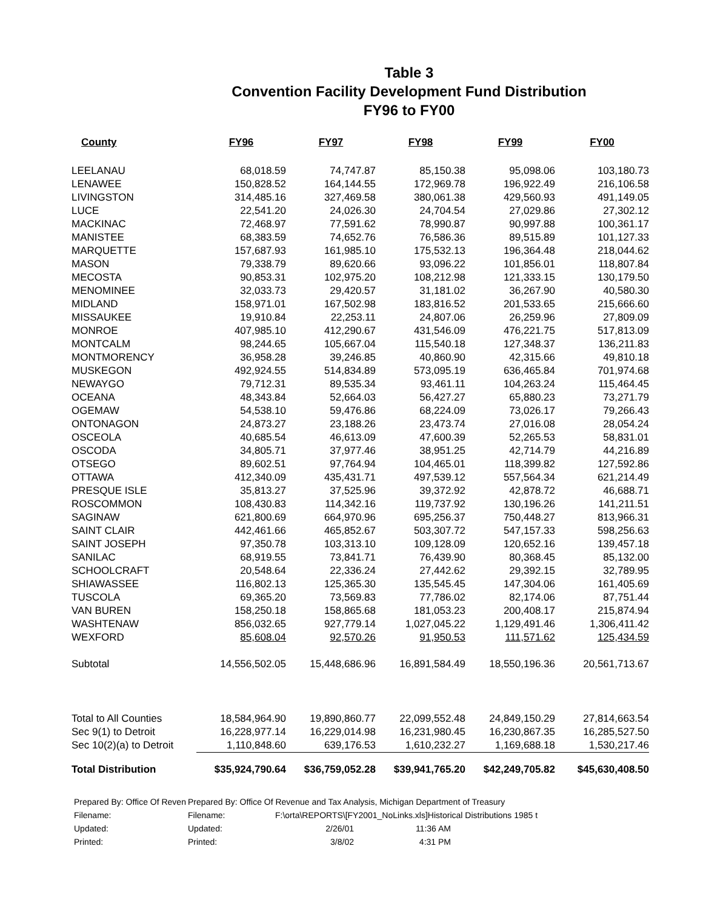Table 3
Convention Facility Development Fund Distribution
FY96 to FY00
| County | FY96 | FY97 | FY98 | FY99 | FY00 |
| --- | --- | --- | --- | --- | --- |
| LEELANAU | 68,018.59 | 74,747.87 | 85,150.38 | 95,098.06 | 103,180.73 |
| LENAWEE | 150,828.52 | 164,144.55 | 172,969.78 | 196,922.49 | 216,106.58 |
| LIVINGSTON | 314,485.16 | 327,469.58 | 380,061.38 | 429,560.93 | 491,149.05 |
| LUCE | 22,541.20 | 24,026.30 | 24,704.54 | 27,029.86 | 27,302.12 |
| MACKINAC | 72,468.97 | 77,591.62 | 78,990.87 | 90,997.88 | 100,361.17 |
| MANISTEE | 68,383.59 | 74,652.76 | 76,586.36 | 89,515.89 | 101,127.33 |
| MARQUETTE | 157,687.93 | 161,985.10 | 175,532.13 | 196,364.48 | 218,044.62 |
| MASON | 79,338.79 | 89,620.66 | 93,096.22 | 101,856.01 | 118,807.84 |
| MECOSTA | 90,853.31 | 102,975.20 | 108,212.98 | 121,333.15 | 130,179.50 |
| MENOMINEE | 32,033.73 | 29,420.57 | 31,181.02 | 36,267.90 | 40,580.30 |
| MIDLAND | 158,971.01 | 167,502.98 | 183,816.52 | 201,533.65 | 215,666.60 |
| MISSAUKEE | 19,910.84 | 22,253.11 | 24,807.06 | 26,259.96 | 27,809.09 |
| MONROE | 407,985.10 | 412,290.67 | 431,546.09 | 476,221.75 | 517,813.09 |
| MONTCALM | 98,244.65 | 105,667.04 | 115,540.18 | 127,348.37 | 136,211.83 |
| MONTMORENCY | 36,958.28 | 39,246.85 | 40,860.90 | 42,315.66 | 49,810.18 |
| MUSKEGON | 492,924.55 | 514,834.89 | 573,095.19 | 636,465.84 | 701,974.68 |
| NEWAYGO | 79,712.31 | 89,535.34 | 93,461.11 | 104,263.24 | 115,464.45 |
| OCEANA | 48,343.84 | 52,664.03 | 56,427.27 | 65,880.23 | 73,271.79 |
| OGEMAW | 54,538.10 | 59,476.86 | 68,224.09 | 73,026.17 | 79,266.43 |
| ONTONAGON | 24,873.27 | 23,188.26 | 23,473.74 | 27,016.08 | 28,054.24 |
| OSCEOLA | 40,685.54 | 46,613.09 | 47,600.39 | 52,265.53 | 58,831.01 |
| OSCODA | 34,805.71 | 37,977.46 | 38,951.25 | 42,714.79 | 44,216.89 |
| OTSEGO | 89,602.51 | 97,764.94 | 104,465.01 | 118,399.82 | 127,592.86 |
| OTTAWA | 412,340.09 | 435,431.71 | 497,539.12 | 557,564.34 | 621,214.49 |
| PRESQUE ISLE | 35,813.27 | 37,525.96 | 39,372.92 | 42,878.72 | 46,688.71 |
| ROSCOMMON | 108,430.83 | 114,342.16 | 119,737.92 | 130,196.26 | 141,211.51 |
| SAGINAW | 621,800.69 | 664,970.96 | 695,256.37 | 750,448.27 | 813,966.31 |
| SAINT CLAIR | 442,461.66 | 465,852.67 | 503,307.72 | 547,157.33 | 598,256.63 |
| SAINT JOSEPH | 97,350.78 | 103,313.10 | 109,128.09 | 120,652.16 | 139,457.18 |
| SANILAC | 68,919.55 | 73,841.71 | 76,439.90 | 80,368.45 | 85,132.00 |
| SCHOOLCRAFT | 20,548.64 | 22,336.24 | 27,442.62 | 29,392.15 | 32,789.95 |
| SHIAWASSEE | 116,802.13 | 125,365.30 | 135,545.45 | 147,304.06 | 161,405.69 |
| TUSCOLA | 69,365.20 | 73,569.83 | 77,786.02 | 82,174.06 | 87,751.44 |
| VAN BUREN | 158,250.18 | 158,865.68 | 181,053.23 | 200,408.17 | 215,874.94 |
| WASHTENAW | 856,032.65 | 927,779.14 | 1,027,045.22 | 1,129,491.46 | 1,306,411.42 |
| WEXFORD | 85,608.04 | 92,570.26 | 91,950.53 | 111,571.62 | 125,434.59 |
| Subtotal | 14,556,502.05 | 15,448,686.96 | 16,891,584.49 | 18,550,196.36 | 20,561,713.67 |
| Total to All Counties | 18,584,964.90 | 19,890,860.77 | 22,099,552.48 | 24,849,150.29 | 27,814,663.54 |
| Sec 9(1) to Detroit | 16,228,977.14 | 16,229,014.98 | 16,231,980.45 | 16,230,867.35 | 16,285,527.50 |
| Sec 10(2)(a) to Detroit | 1,110,848.60 | 639,176.53 | 1,610,232.27 | 1,169,688.18 | 1,530,217.46 |
| Total Distribution | $35,924,790.64 | $36,759,052.28 | $39,941,765.20 | $42,249,705.82 | $45,630,408.50 |
| Prepared By: Office Of Reven | Prepared By: Office Of Revenue and Tax Analysis, Michigan Department of Treasury | | | |
| Filename: | Filename: | F:\orta\REPORTS\[FY2001_NoLinks.xls]Historical Distributions 1985 t | | |
| Updated: | Updated: | 2/26/01 | 11:36 AM | |
| Printed: | Printed: | 3/8/02 | 4:31 PM | |